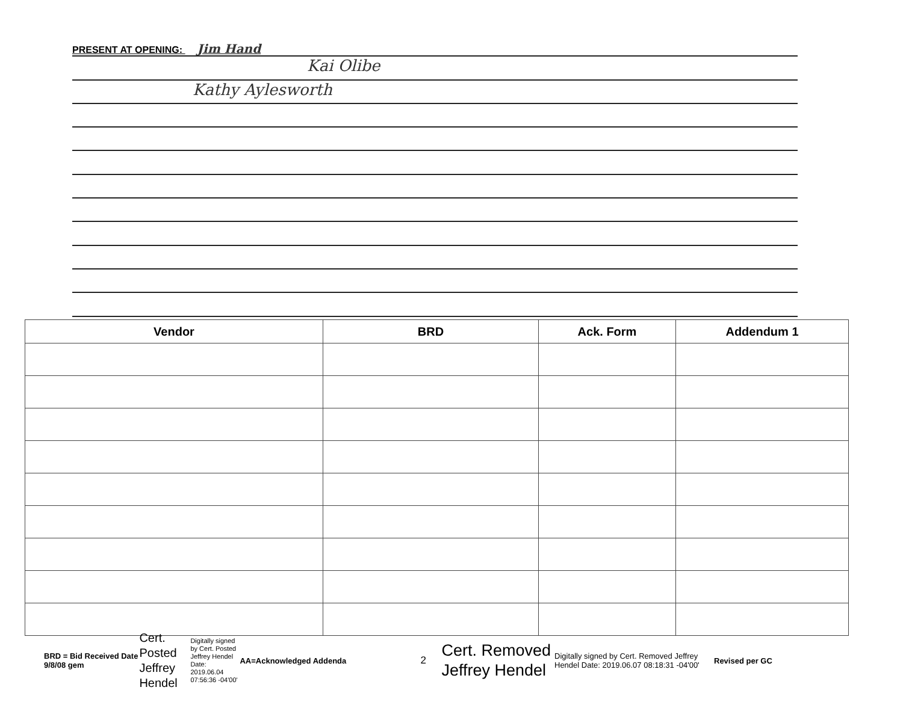PRESENT AT OPENING: Jim Hand
Kai Olibe
Kathy Aylesworth
| Vendor | BRD | Ack. Form | Addendum 1 |
| --- | --- | --- | --- |
BRD = Bid Received Date
9/8/08 gem
Cert. Posted Jeffrey Hendel
Digitally signed by Cert. Posted Jeffrey Hendel Date: 2019.06.04 07:56:36 -04'00'
AA=Acknowledged Addenda
2
Cert. Removed
Jeffrey Hendel
Digitally signed by Cert. Removed Jeffrey Hendel Date: 2019.06.07 08:18:31 -04'00'
Revised per GC